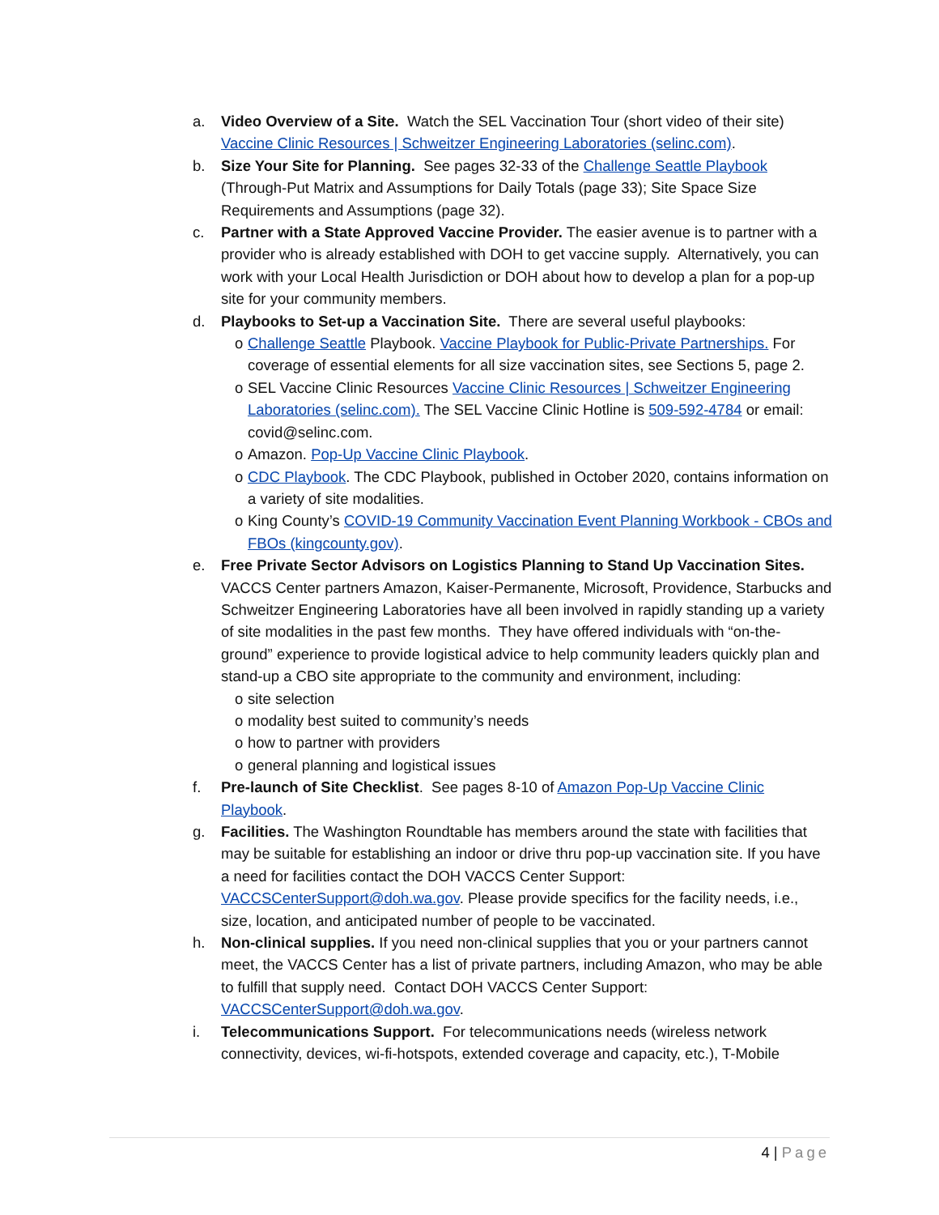a. Video Overview of a Site. Watch the SEL Vaccination Tour (short video of their site) Vaccine Clinic Resources | Schweitzer Engineering Laboratories (selinc.com).
b. Size Your Site for Planning. See pages 32-33 of the Challenge Seattle Playbook (Through-Put Matrix and Assumptions for Daily Totals (page 33); Site Space Size Requirements and Assumptions (page 32).
c. Partner with a State Approved Vaccine Provider. The easier avenue is to partner with a provider who is already established with DOH to get vaccine supply. Alternatively, you can work with your Local Health Jurisdiction or DOH about how to develop a plan for a pop-up site for your community members.
d. Playbooks to Set-up a Vaccination Site. There are several useful playbooks:
o Challenge Seattle Playbook. Vaccine Playbook for Public-Private Partnerships. For coverage of essential elements for all size vaccination sites, see Sections 5, page 2.
o SEL Vaccine Clinic Resources Vaccine Clinic Resources | Schweitzer Engineering Laboratories (selinc.com). The SEL Vaccine Clinic Hotline is 509-592-4784 or email: covid@selinc.com.
o Amazon. Pop-Up Vaccine Clinic Playbook.
o CDC Playbook. The CDC Playbook, published in October 2020, contains information on a variety of site modalities.
o King County’s COVID-19 Community Vaccination Event Planning Workbook - CBOs and FBOs (kingcounty.gov).
e. Free Private Sector Advisors on Logistics Planning to Stand Up Vaccination Sites. VACCS Center partners Amazon, Kaiser-Permanente, Microsoft, Providence, Starbucks and Schweitzer Engineering Laboratories have all been involved in rapidly standing up a variety of site modalities in the past few months. They have offered individuals with “on-the-ground” experience to provide logistical advice to help community leaders quickly plan and stand-up a CBO site appropriate to the community and environment, including:
o site selection
o modality best suited to community’s needs
o how to partner with providers
o general planning and logistical issues
f. Pre-launch of Site Checklist. See pages 8-10 of Amazon Pop-Up Vaccine Clinic Playbook.
g. Facilities. The Washington Roundtable has members around the state with facilities that may be suitable for establishing an indoor or drive thru pop-up vaccination site. If you have a need for facilities contact the DOH VACCS Center Support: VACCSCenterSupport@doh.wa.gov. Please provide specifics for the facility needs, i.e., size, location, and anticipated number of people to be vaccinated.
h. Non-clinical supplies. If you need non-clinical supplies that you or your partners cannot meet, the VACCS Center has a list of private partners, including Amazon, who may be able to fulfill that supply need. Contact DOH VACCS Center Support: VACCSCenterSupport@doh.wa.gov.
i. Telecommunications Support. For telecommunications needs (wireless network connectivity, devices, wi-fi-hotspots, extended coverage and capacity, etc.), T-Mobile
4 | Page